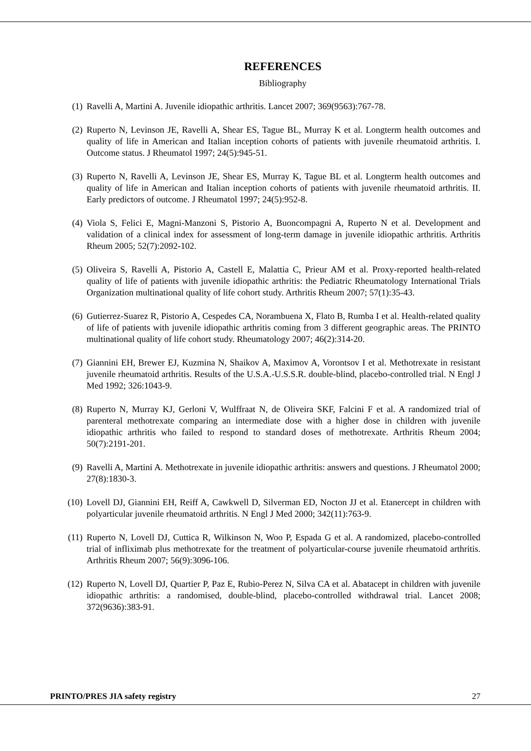REFERENCES
Bibliography
(1) Ravelli A, Martini A. Juvenile idiopathic arthritis. Lancet 2007; 369(9563):767-78.
(2) Ruperto N, Levinson JE, Ravelli A, Shear ES, Tague BL, Murray K et al. Longterm health outcomes and quality of life in American and Italian inception cohorts of patients with juvenile rheumatoid arthritis. I. Outcome status. J Rheumatol 1997; 24(5):945-51.
(3) Ruperto N, Ravelli A, Levinson JE, Shear ES, Murray K, Tague BL et al. Longterm health outcomes and quality of life in American and Italian inception cohorts of patients with juvenile rheumatoid arthritis. II. Early predictors of outcome. J Rheumatol 1997; 24(5):952-8.
(4) Viola S, Felici E, Magni-Manzoni S, Pistorio A, Buoncompagni A, Ruperto N et al. Development and validation of a clinical index for assessment of long-term damage in juvenile idiopathic arthritis. Arthritis Rheum 2005; 52(7):2092-102.
(5) Oliveira S, Ravelli A, Pistorio A, Castell E, Malattia C, Prieur AM et al. Proxy-reported health-related quality of life of patients with juvenile idiopathic arthritis: the Pediatric Rheumatology International Trials Organization multinational quality of life cohort study. Arthritis Rheum 2007; 57(1):35-43.
(6) Gutierrez-Suarez R, Pistorio A, Cespedes CA, Norambuena X, Flato B, Rumba I et al. Health-related quality of life of patients with juvenile idiopathic arthritis coming from 3 different geographic areas. The PRINTO multinational quality of life cohort study. Rheumatology 2007; 46(2):314-20.
(7) Giannini EH, Brewer EJ, Kuzmina N, Shaikov A, Maximov A, Vorontsov I et al. Methotrexate in resistant juvenile rheumatoid arthritis. Results of the U.S.A.-U.S.S.R. double-blind, placebo-controlled trial. N Engl J Med 1992; 326:1043-9.
(8) Ruperto N, Murray KJ, Gerloni V, Wulffraat N, de Oliveira SKF, Falcini F et al. A randomized trial of parenteral methotrexate comparing an intermediate dose with a higher dose in children with juvenile idiopathic arthritis who failed to respond to standard doses of methotrexate. Arthritis Rheum 2004; 50(7):2191-201.
(9) Ravelli A, Martini A. Methotrexate in juvenile idiopathic arthritis: answers and questions. J Rheumatol 2000; 27(8):1830-3.
(10) Lovell DJ, Giannini EH, Reiff A, Cawkwell D, Silverman ED, Nocton JJ et al. Etanercept in children with polyarticular juvenile rheumatoid arthritis. N Engl J Med 2000; 342(11):763-9.
(11) Ruperto N, Lovell DJ, Cuttica R, Wilkinson N, Woo P, Espada G et al. A randomized, placebo-controlled trial of infliximab plus methotrexate for the treatment of polyarticular-course juvenile rheumatoid arthritis. Arthritis Rheum 2007; 56(9):3096-106.
(12) Ruperto N, Lovell DJ, Quartier P, Paz E, Rubio-Perez N, Silva CA et al. Abatacept in children with juvenile idiopathic arthritis: a randomised, double-blind, placebo-controlled withdrawal trial. Lancet 2008; 372(9636):383-91.
PRINTO/PRES JIA safety registry 27